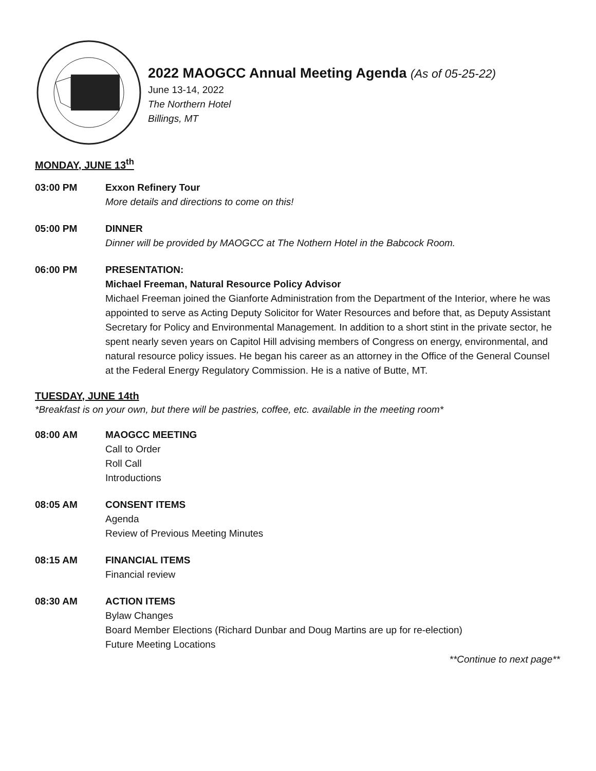2022 MAOGCC Annual Meeting Agenda (As of 05-25-22)
June 13-14, 2022
The Northern Hotel
Billings, MT
MONDAY, JUNE 13<sup>th</sup>
03:00 PM Exxon Refinery Tour
More details and directions to come on this!
05:00 PM DINNER
Dinner will be provided by MAOGCC at The Nothern Hotel in the Babcock Room.
06:00 PM PRESENTATION:
Michael Freeman, Natural Resource Policy Advisor
Michael Freeman joined the Gianforte Administration from the Department of the Interior, where he was appointed to serve as Acting Deputy Solicitor for Water Resources and before that, as Deputy Assistant Secretary for Policy and Environmental Management. In addition to a short stint in the private sector, he spent nearly seven years on Capitol Hill advising members of Congress on energy, environmental, and natural resource policy issues. He began his career as an attorney in the Office of the General Counsel at the Federal Energy Regulatory Commission. He is a native of Butte, MT.
TUESDAY, JUNE 14th
*Breakfast is on your own, but there will be pastries, coffee, etc. available in the meeting room*
08:00 AM MAOGCC MEETING
Call to Order
Roll Call
Introductions
08:05 AM CONSENT ITEMS
Agenda
Review of Previous Meeting Minutes
08:15 AM FINANCIAL ITEMS
Financial review
08:30 AM ACTION ITEMS
Bylaw Changes
Board Member Elections (Richard Dunbar and Doug Martins are up for re-election)
Future Meeting Locations
**Continue to next page**